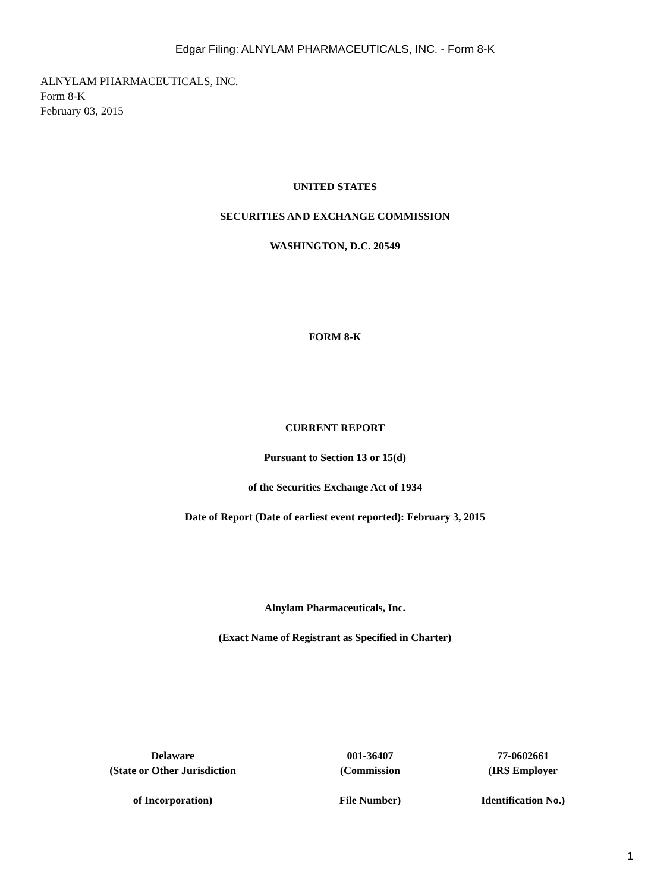Edgar Filing: ALNYLAM PHARMACEUTICALS, INC. - Form 8-K
ALNYLAM PHARMACEUTICALS, INC.
Form 8-K
February 03, 2015
UNITED STATES
SECURITIES AND EXCHANGE COMMISSION
WASHINGTON, D.C. 20549
FORM 8-K
CURRENT REPORT
Pursuant to Section 13 or 15(d)
of the Securities Exchange Act of 1934
Date of Report (Date of earliest event reported): February 3, 2015
Alnylam Pharmaceuticals, Inc.
(Exact Name of Registrant as Specified in Charter)
| Delaware (State or Other Jurisdiction of Incorporation) | 001-36407 (Commission File Number) | 77-0602661 (IRS Employer Identification No.) |
1